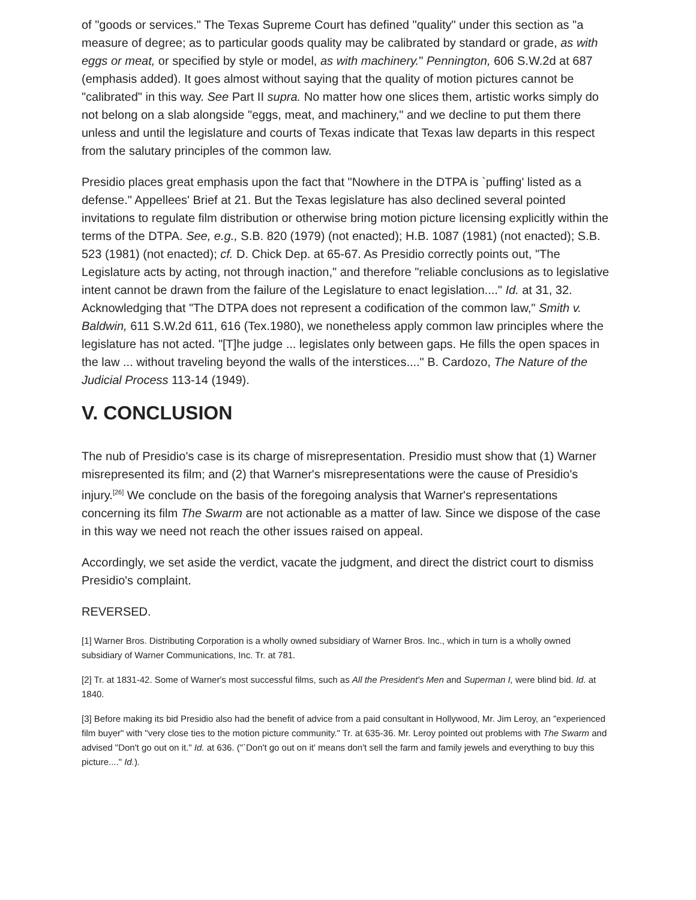of "goods or services." The Texas Supreme Court has defined "quality" under this section as "a measure of degree; as to particular goods quality may be calibrated by standard or grade, as with eggs or meat, or specified by style or model, as with machinery." Pennington, 606 S.W.2d at 687 (emphasis added). It goes almost without saying that the quality of motion pictures cannot be "calibrated" in this way. See Part II supra. No matter how one slices them, artistic works simply do not belong on a slab alongside "eggs, meat, and machinery," and we decline to put them there unless and until the legislature and courts of Texas indicate that Texas law departs in this respect from the salutary principles of the common law.
Presidio places great emphasis upon the fact that "Nowhere in the DTPA is `puffing' listed as a defense." Appellees' Brief at 21. But the Texas legislature has also declined several pointed invitations to regulate film distribution or otherwise bring motion picture licensing explicitly within the terms of the DTPA. See, e.g., S.B. 820 (1979) (not enacted); H.B. 1087 (1981) (not enacted); S.B. 523 (1981) (not enacted); cf. D. Chick Dep. at 65-67. As Presidio correctly points out, "The Legislature acts by acting, not through inaction," and therefore "reliable conclusions as to legislative intent cannot be drawn from the failure of the Legislature to enact legislation...." Id. at 31, 32. Acknowledging that "The DTPA does not represent a codification of the common law," Smith v. Baldwin, 611 S.W.2d 611, 616 (Tex.1980), we nonetheless apply common law principles where the legislature has not acted. "[T]he judge ... legislates only between gaps. He fills the open spaces in the law ... without traveling beyond the walls of the interstices...." B. Cardozo, The Nature of the Judicial Process 113-14 (1949).
V. CONCLUSION
The nub of Presidio's case is its charge of misrepresentation. Presidio must show that (1) Warner misrepresented its film; and (2) that Warner's misrepresentations were the cause of Presidio's injury.<sup>[26]</sup> We conclude on the basis of the foregoing analysis that Warner's representations concerning its film The Swarm are not actionable as a matter of law. Since we dispose of the case in this way we need not reach the other issues raised on appeal.
Accordingly, we set aside the verdict, vacate the judgment, and direct the district court to dismiss Presidio's complaint.
REVERSED.
[1] Warner Bros. Distributing Corporation is a wholly owned subsidiary of Warner Bros. Inc., which in turn is a wholly owned subsidiary of Warner Communications, Inc. Tr. at 781.
[2] Tr. at 1831-42. Some of Warner's most successful films, such as All the President's Men and Superman I, were blind bid. Id. at 1840.
[3] Before making its bid Presidio also had the benefit of advice from a paid consultant in Hollywood, Mr. Jim Leroy, an "experienced film buyer" with "very close ties to the motion picture community." Tr. at 635-36. Mr. Leroy pointed out problems with The Swarm and advised "Don't go out on it." Id. at 636. ("`Don't go out on it' means don't sell the farm and family jewels and everything to buy this picture...." Id.).